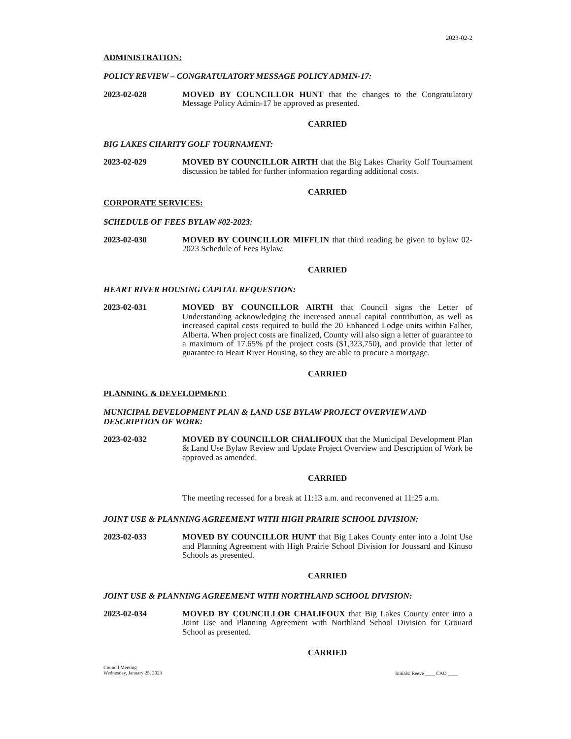2023-02-2
ADMINISTRATION:
POLICY REVIEW – CONGRATULATORY MESSAGE POLICY ADMIN-17:
2023-02-028 MOVED BY COUNCILLOR HUNT that the changes to the Congratulatory Message Policy Admin-17 be approved as presented.
CARRIED
BIG LAKES CHARITY GOLF TOURNAMENT:
2023-02-029 MOVED BY COUNCILLOR AIRTH that the Big Lakes Charity Golf Tournament discussion be tabled for further information regarding additional costs.
CARRIED
CORPORATE SERVICES:
SCHEDULE OF FEES BYLAW #02-2023:
2023-02-030 MOVED BY COUNCILLOR MIFFLIN that third reading be given to bylaw 02-2023 Schedule of Fees Bylaw.
CARRIED
HEART RIVER HOUSING CAPITAL REQUESTION:
2023-02-031 MOVED BY COUNCILLOR AIRTH that Council signs the Letter of Understanding acknowledging the increased annual capital contribution, as well as increased capital costs required to build the 20 Enhanced Lodge units within Falher, Alberta. When project costs are finalized, County will also sign a letter of guarantee to a maximum of 17.65% pf the project costs ($1,323,750), and provide that letter of guarantee to Heart River Housing, so they are able to procure a mortgage.
CARRIED
PLANNING & DEVELOPMENT:
MUNICIPAL DEVELOPMENT PLAN & LAND USE BYLAW PROJECT OVERVIEW AND DESCRIPTION OF WORK:
2023-02-032 MOVED BY COUNCILLOR CHALIFOUX that the Municipal Development Plan & Land Use Bylaw Review and Update Project Overview and Description of Work be approved as amended.
CARRIED
The meeting recessed for a break at 11:13 a.m. and reconvened at 11:25 a.m.
JOINT USE & PLANNING AGREEMENT WITH HIGH PRAIRIE SCHOOL DIVISION:
2023-02-033 MOVED BY COUNCILLOR HUNT that Big Lakes County enter into a Joint Use and Planning Agreement with High Prairie School Division for Joussard and Kinuso Schools as presented.
CARRIED
JOINT USE & PLANNING AGREEMENT WITH NORTHLAND SCHOOL DIVISION:
2023-02-034 MOVED BY COUNCILLOR CHALIFOUX that Big Lakes County enter into a Joint Use and Planning Agreement with Northland School Division for Grouard School as presented.
CARRIED
Council Meeting
Wednesday, January 25, 2023
Initials: Reeve ____ CAO ____